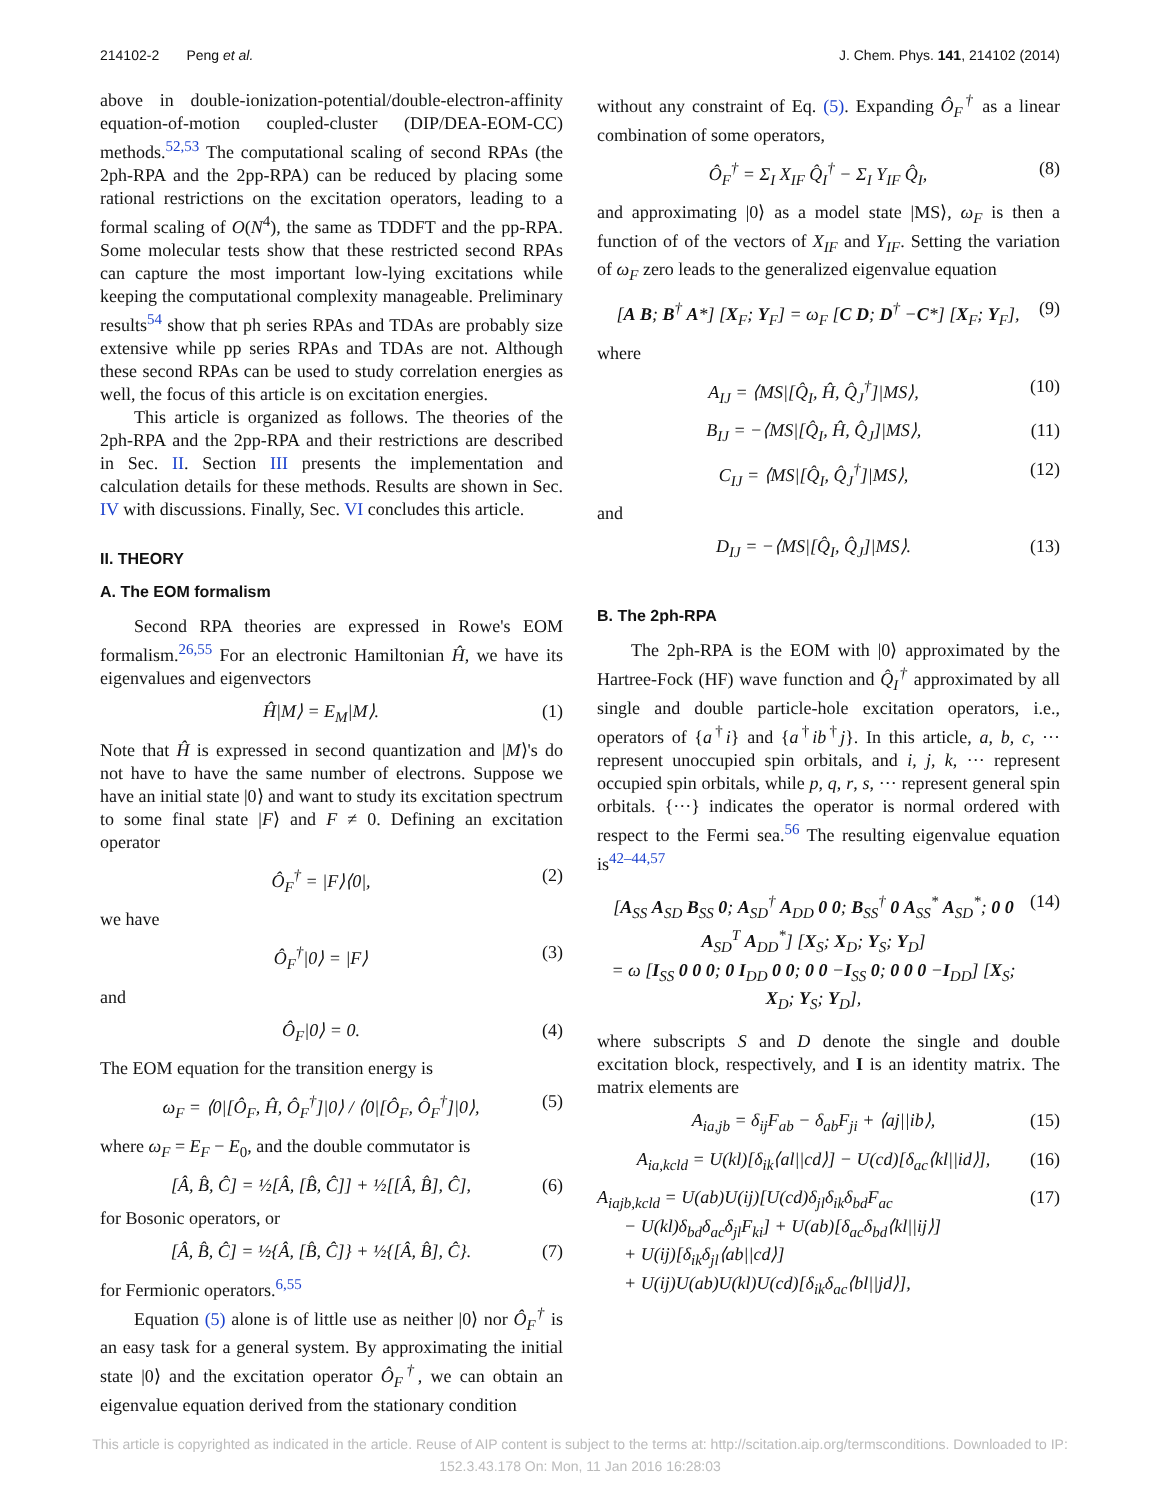214102-2 Peng et al. J. Chem. Phys. 141, 214102 (2014)
above in double-ionization-potential/double-electron-affinity equation-of-motion coupled-cluster (DIP/DEA-EOM-CC) methods.<sup>52,53</sup> The computational scaling of second RPAs (the 2ph-RPA and the 2pp-RPA) can be reduced by placing some rational restrictions on the excitation operators, leading to a formal scaling of O(N<sup>4</sup>), the same as TDDFT and the pp-RPA. Some molecular tests show that these restricted second RPAs can capture the most important low-lying excitations while keeping the computational complexity manageable. Preliminary results<sup>54</sup> show that ph series RPAs and TDAs are probably size extensive while pp series RPAs and TDAs are not. Although these second RPAs can be used to study correlation energies as well, the focus of this article is on excitation energies.
This article is organized as follows. The theories of the 2ph-RPA and the 2pp-RPA and their restrictions are described in Sec. II. Section III presents the implementation and calculation details for these methods. Results are shown in Sec. IV with discussions. Finally, Sec. VI concludes this article.
II. THEORY
A. The EOM formalism
Second RPA theories are expressed in Rowe's EOM formalism.<sup>26,55</sup> For an electronic Hamiltonian Ĥ, we have its eigenvalues and eigenvectors
Ĥ|M⟩ = E<sub>M</sub>|M⟩. (1)
Note that Ĥ is expressed in second quantization and |M⟩'s do not have to have the same number of electrons. Suppose we have an initial state |0⟩ and want to study its excitation spectrum to some final state |F⟩ and F ≠ 0. Defining an excitation operator
Ô<sub>F</sub><sup>†</sup> = |F⟩⟨0|, (2)
we have
Ô<sub>F</sub><sup>†</sup>|0⟩ = |F⟩ (3)
and
Ô<sub>F</sub>|0⟩ = 0. (4)
The EOM equation for the transition energy is
ω<sub>F</sub> = ⟨0|[Ô<sub>F</sub>, Ĥ, Ô<sub>F</sub><sup>†</sup>]|0⟩ / ⟨0|[Ô<sub>F</sub>, Ô<sub>F</sub><sup>†</sup>]|0⟩, (5)
where ω<sub>F</sub> = E<sub>F</sub> − E<sub>0</sub>, and the double commutator is
[Â, B̂, Ĉ] = ½[Â, [B̂, Ĉ]] + ½[[Â, B̂], Ĉ], (6)
for Bosonic operators, or
[Â, B̂, Ĉ] = ½{Â, [B̂, Ĉ]} + ½{[Â, B̂], Ĉ}. (7)
for Fermionic operators.<sup>6,55</sup>
Equation (5) alone is of little use as neither |0⟩ nor Ô<sub>F</sub><sup>†</sup> is an easy task for a general system. By approximating the initial state |0⟩ and the excitation operator Ô<sub>F</sub><sup>†</sup>, we can obtain an eigenvalue equation derived from the stationary condition
without any constraint of Eq. (5). Expanding Ô<sub>F</sub><sup>†</sup> as a linear combination of some operators,
Ô<sub>F</sub><sup>†</sup> = Σ<sub>I</sub> X<sub>IF</sub> Q̂<sub>I</sub><sup>†</sup> − Σ<sub>I</sub> Y<sub>IF</sub> Q̂<sub>I</sub>, (8)
and approximating |0⟩ as a model state |MS⟩, ω<sub>F</sub> is then a function of of the vectors of X<sub>IF</sub> and Y<sub>IF</sub>. Setting the variation of ω<sub>F</sub> zero leads to the generalized eigenvalue equation
[A B; B<sup>†</sup> A*] [X<sub>F</sub>; Y<sub>F</sub>] = ω<sub>F</sub> [C D; D<sup>†</sup> −C*] [X<sub>F</sub>; Y<sub>F</sub>], (9)
where
A<sub>IJ</sub> = ⟨MS|[Q̂<sub>I</sub>, Ĥ, Q̂<sub>J</sub><sup>†</sup>]|MS⟩, (10)
B<sub>IJ</sub> = −⟨MS|[Q̂<sub>I</sub>, Ĥ, Q̂<sub>J</sub>]|MS⟩, (11)
C<sub>IJ</sub> = ⟨MS|[Q̂<sub>I</sub>, Q̂<sub>J</sub><sup>†</sup>]|MS⟩, (12)
and
D<sub>IJ</sub> = −⟨MS|[Q̂<sub>I</sub>, Q̂<sub>J</sub>]|MS⟩. (13)
B. The 2ph-RPA
The 2ph-RPA is the EOM with |0⟩ approximated by the Hartree-Fock (HF) wave function and Q̂<sub>I</sub><sup>†</sup> approximated by all single and double particle-hole excitation operators, i.e., operators of {a<sup>†</sup>i} and {a<sup>†</sup>ib<sup>†</sup>j}. In this article, a, b, c, ··· represent unoccupied spin orbitals, and i, j, k, ··· represent occupied spin orbitals, while p, q, r, s, ··· represent general spin orbitals. {···} indicates the operator is normal ordered with respect to the Fermi sea.<sup>56</sup> The resulting eigenvalue equation is<sup>42–44,57</sup>
[A<sub>SS</sub> A<sub>SD</sub> B<sub>SS</sub> 0; A<sub>SD</sub><sup>†</sup> A<sub>DD</sub> 0 0; B<sub>SS</sub><sup>†</sup> 0 A<sub>SS</sub><sup>*</sup> A<sub>SD</sub><sup>*</sup>; 0 0 A<sub>SD</sub><sup>T</sup> A<sub>DD</sub><sup>*</sup>] [X<sub>S</sub>; X<sub>D</sub>; Y<sub>S</sub>; Y<sub>D</sub>]
= ω [I<sub>SS</sub> 0 0 0; 0 I<sub>DD</sub> 0 0; 0 0 −I<sub>SS</sub> 0; 0 0 0 −I<sub>DD</sub>] [X<sub>S</sub>; X<sub>D</sub>; Y<sub>S</sub>; Y<sub>D</sub>], (14)
where subscripts S and D denote the single and double excitation block, respectively, and I is an identity matrix. The matrix elements are
A<sub>ia,jb</sub> = δ<sub>ij</sub>F<sub>ab</sub> − δ<sub>ab</sub>F<sub>ji</sub> + ⟨aj||ib⟩, (15)
A<sub>ia,kcld</sub> = U(kl)[δ<sub>ik</sub>⟨al||cd⟩] − U(cd)[δ<sub>ac</sub>⟨kl||id⟩], (16)
A<sub>iajb,kcld</sub> = U(ab)U(ij)[U(cd)δ<sub>jl</sub>δ<sub>ik</sub>δ<sub>bd</sub>F<sub>ac</sub>
− U(kl)δ<sub>bd</sub>δ<sub>ac</sub>δ<sub>jl</sub>F<sub>ki</sub>] + U(ab)[δ<sub>ac</sub>δ<sub>bd</sub>⟨kl||ij⟩]
+ U(ij)[δ<sub>ik</sub>δ<sub>jl</sub>⟨ab||cd⟩]
+ U(ij)U(ab)U(kl)U(cd)[δ<sub>ik</sub>δ<sub>ac</sub>⟨bl||jd⟩], (17)
This article is copyrighted as indicated in the article. Reuse of AIP content is subject to the terms at: http://scitation.aip.org/termsconditions. Downloaded to IP:
152.3.43.178 On: Mon, 11 Jan 2016 16:28:03